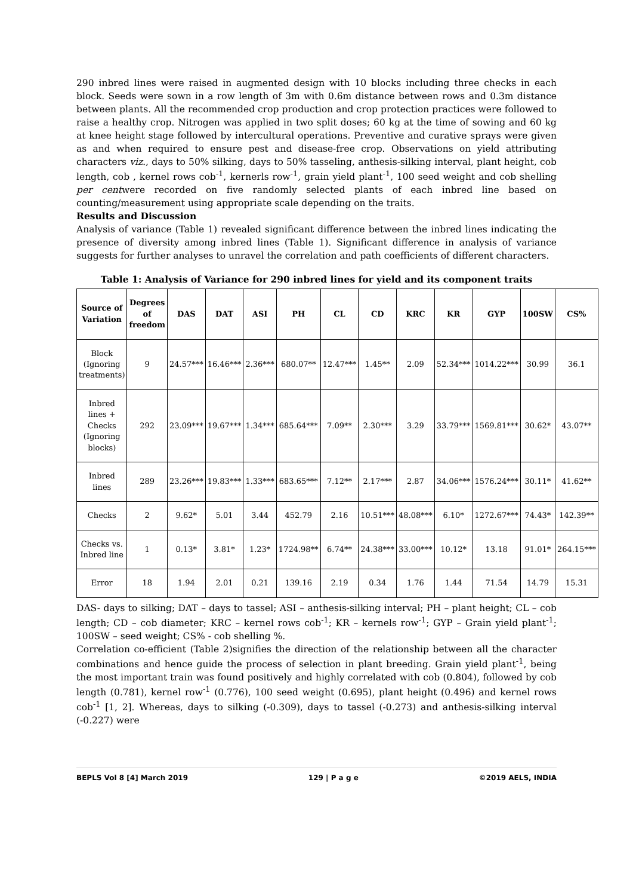290 inbred lines were raised in augmented design with 10 blocks including three checks in each block. Seeds were sown in a row length of 3m with 0.6m distance between rows and 0.3m distance between plants. All the recommended crop production and crop protection practices were followed to raise a healthy crop. Nitrogen was applied in two split doses; 60 kg at the time of sowing and 60 kg at knee height stage followed by intercultural operations. Preventive and curative sprays were given as and when required to ensure pest and disease-free crop. Observations on yield attributing characters viz., days to 50% silking, days to 50% tasseling, anthesis-silking interval, plant height, cob length, cob , kernel rows cob<sup>-1</sup>, kernerls row<sup>-1</sup>, grain yield plant<sup>-1</sup>, 100 seed weight and cob shelling per centwere recorded on five randomly selected plants of each inbred line based on counting/measurement using appropriate scale depending on the traits.
Results and Discussion
Analysis of variance (Table 1) revealed significant difference between the inbred lines indicating the presence of diversity among inbred lines (Table 1). Significant difference in analysis of variance suggests for further analyses to unravel the correlation and path coefficients of different characters.
Table 1: Analysis of Variance for 290 inbred lines for yield and its component traits
| Source of Variation | Degrees of freedom | DAS | DAT | ASI | PH | CL | CD | KRC | KR | GYP | 100SW | CS% |
| --- | --- | --- | --- | --- | --- | --- | --- | --- | --- | --- | --- | --- |
| Block (Ignoring treatments) | 9 | 24.57*** | 16.46*** | 2.36*** | 680.07** | 12.47*** | 1.45** | 2.09 | 52.34*** | 1014.22*** | 30.99 | 36.1 |
| Inbred lines + Checks (Ignoring blocks) | 292 | 23.09*** | 19.67*** | 1.34*** | 685.64*** | 7.09** | 2.30*** | 3.29 | 33.79*** | 1569.81*** | 30.62* | 43.07** |
| Inbred lines | 289 | 23.26*** | 19.83*** | 1.33*** | 683.65*** | 7.12** | 2.17*** | 2.87 | 34.06*** | 1576.24*** | 30.11* | 41.62** |
| Checks | 2 | 9.62* | 5.01 | 3.44 | 452.79 | 2.16 | 10.51*** | 48.08*** | 6.10* | 1272.67*** | 74.43* | 142.39** |
| Checks vs. Inbred line | 1 | 0.13* | 3.81* | 1.23* | 1724.98** | 6.74** | 24.38*** | 33.00*** | 10.12* | 13.18 | 91.01* | 264.15*** |
| Error | 18 | 1.94 | 2.01 | 0.21 | 139.16 | 2.19 | 0.34 | 1.76 | 1.44 | 71.54 | 14.79 | 15.31 |
DAS- days to silking; DAT – days to tassel; ASI – anthesis-silking interval; PH – plant height; CL – cob length; CD – cob diameter; KRC – kernel rows cob<sup>-1</sup>; KR – kernels row<sup>-1</sup>; GYP – Grain yield plant<sup>-1</sup>; 100SW – seed weight; CS% - cob shelling %.
Correlation co-efficient (Table 2)signifies the direction of the relationship between all the character combinations and hence guide the process of selection in plant breeding. Grain yield plant<sup>-1</sup>, being the most important train was found positively and highly correlated with cob (0.804), followed by cob length (0.781), kernel row<sup>-1</sup> (0.776), 100 seed weight (0.695), plant height (0.496) and kernel rows cob<sup>-1</sup> [1, 2]. Whereas, days to silking (-0.309), days to tassel (-0.273) and anthesis-silking interval (-0.227) were
BEPLS Vol 8 [4] March 2019 129 | P a g e ©2019 AELS, INDIA